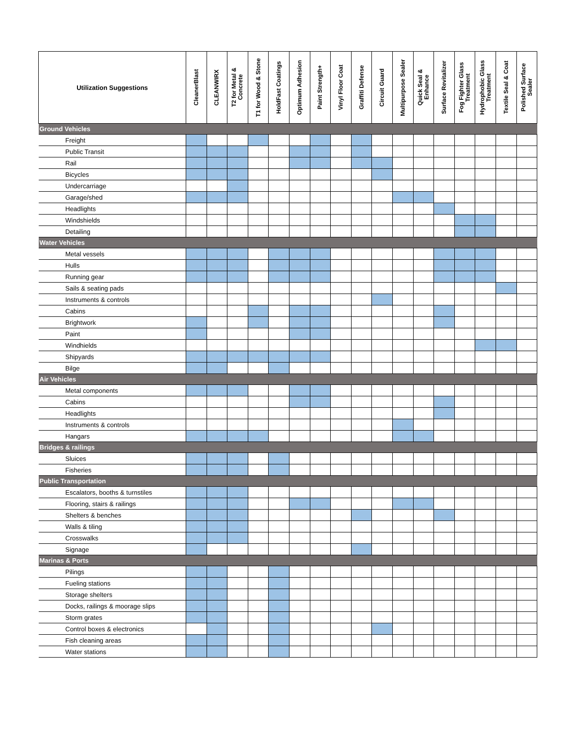| Utilization Suggestions | CleanerBlast | CLEANWIRX | T2 for Metal & Concrete | T1 for Wood & Stone | HoldFast Coatings | Optimum Adhesion | Paint Strength+ | Vinyl Floor Coat | Graffiti Defense | Circuit Guard | Multipurpose Sealer | Quick Seal & Enhance | Surface Revitalizer | Fog Fighter Glass Treatment | Hydrophobic Glass Treatment | Textile Seal & Coat | Polished Surface Sealer |
| --- | --- | --- | --- | --- | --- | --- | --- | --- | --- | --- | --- | --- | --- | --- | --- | --- | --- |
| Ground Vehicles | | | | | | | | | | | | | | | | | |
| Freight | | | | | | | | | | | | | | | | | |
| Public Transit | | | | | | | | | | | | | | | | | |
| Rail | | | | | | | | | | | | | | | | | |
| Bicycles | | | | | | | | | | | | | | | | | |
| Undercarriage | | | | | | | | | | | | | | | | | |
| Garage/shed | | | | | | | | | | | | | | | | | |
| Headlights | | | | | | | | | | | | | | | | | |
| Windshields | | | | | | | | | | | | | | | | | |
| Detailing | | | | | | | | | | | | | | | | | |
| Water Vehicles | | | | | | | | | | | | | | | | | |
| Metal vessels | | | | | | | | | | | | | | | | | |
| Hulls | | | | | | | | | | | | | | | | | |
| Running gear | | | | | | | | | | | | | | | | | |
| Sails & seating pads | | | | | | | | | | | | | | | | | |
| Instruments & controls | | | | | | | | | | | | | | | | | |
| Cabins | | | | | | | | | | | | | | | | | |
| Brightwork | | | | | | | | | | | | | | | | | |
| Paint | | | | | | | | | | | | | | | | | |
| Windhields | | | | | | | | | | | | | | | | | |
| Shipyards | | | | | | | | | | | | | | | | | |
| Bilge | | | | | | | | | | | | | | | | | |
| Air Vehicles | | | | | | | | | | | | | | | | | |
| Metal components | | | | | | | | | | | | | | | | | |
| Cabins | | | | | | | | | | | | | | | | | |
| Headlights | | | | | | | | | | | | | | | | | |
| Instruments & controls | | | | | | | | | | | | | | | | | |
| Hangars | | | | | | | | | | | | | | | | | |
| Bridges & railings | | | | | | | | | | | | | | | | | |
| Sluices | | | | | | | | | | | | | | | | | |
| Fisheries | | | | | | | | | | | | | | | | | |
| Public Transportation | | | | | | | | | | | | | | | | | |
| Escalators, booths & turnstiles | | | | | | | | | | | | | | | | | |
| Flooring, stairs & railings | | | | | | | | | | | | | | | | | |
| Shelters & benches | | | | | | | | | | | | | | | | | |
| Walls & tiling | | | | | | | | | | | | | | | | | |
| Crosswalks | | | | | | | | | | | | | | | | | |
| Signage | | | | | | | | | | | | | | | | | |
| Marinas & Ports | | | | | | | | | | | | | | | | | |
| Pilings | | | | | | | | | | | | | | | | | |
| Fueling stations | | | | | | | | | | | | | | | | | |
| Storage shelters | | | | | | | | | | | | | | | | | |
| Docks, railings & moorage slips | | | | | | | | | | | | | | | | | |
| Storm grates | | | | | | | | | | | | | | | | | |
| Control boxes & electronics | | | | | | | | | | | | | | | | | |
| Fish cleaning areas | | | | | | | | | | | | | | | | | |
| Water stations | | | | | | | | | | | | | | | | | |